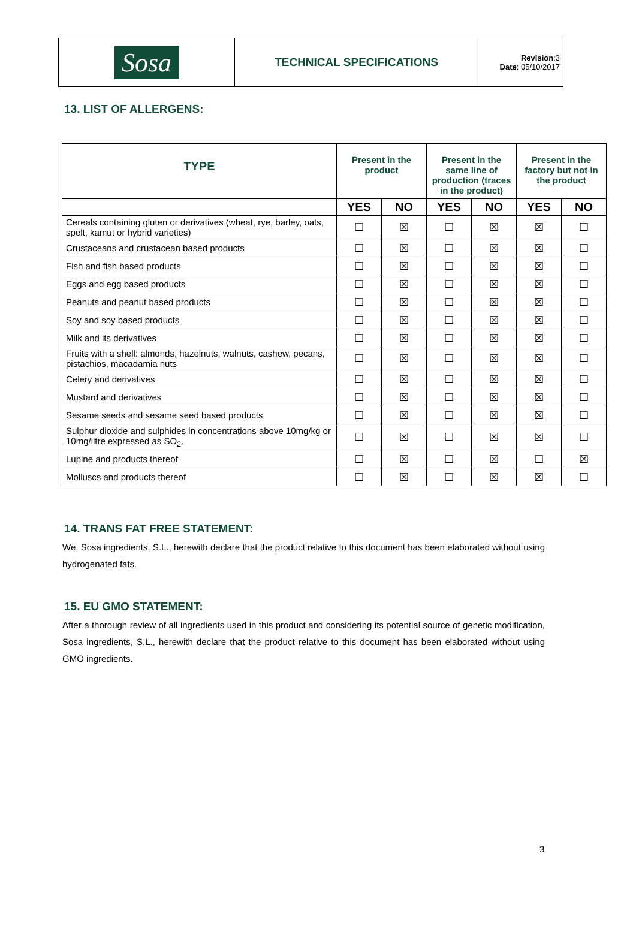| Sosa | TECHNICAL SPECIFICATIONS | Revision :3 Date : 05/10/2017 |
13. LIST OF ALLERGENS:
| TYPE | Present in the product | | Present in the same line of production (traces in the product) | | Present in the factory but not in the product | |
| --- | --- | --- | --- | --- | --- | --- |
| | YES | NO | YES | NO | YES | NO |
| Cereals containing gluten or derivatives (wheat, rye, barley, oats, spelt, kamut or hybrid varieties) | ☐ | ☒ | ☐ | ☒ | ☒ | ☐ |
| Crustaceans and crustacean based products | ☐ | ☒ | ☐ | ☒ | ☒ | ☐ |
| Fish and fish based products | ☐ | ☒ | ☐ | ☒ | ☒ | ☐ |
| Eggs and egg based products | ☐ | ☒ | ☐ | ☒ | ☒ | ☐ |
| Peanuts and peanut based products | ☐ | ☒ | ☐ | ☒ | ☒ | ☐ |
| Soy and soy based products | ☐ | ☒ | ☐ | ☒ | ☒ | ☐ |
| Milk and its derivatives | ☐ | ☒ | ☐ | ☒ | ☒ | ☐ |
| Fruits with a shell: almonds, hazelnuts, walnuts, cashew, pecans, pistachios, macadamia nuts | ☐ | ☒ | ☐ | ☒ | ☒ | ☐ |
| Celery and derivatives | ☐ | ☒ | ☐ | ☒ | ☒ | ☐ |
| Mustard and derivatives | ☐ | ☒ | ☐ | ☒ | ☒ | ☐ |
| Sesame seeds and sesame seed based products | ☐ | ☒ | ☐ | ☒ | ☒ | ☐ |
| Sulphur dioxide and sulphides in concentrations above 10mg/kg or 10mg/litre expressed as SO<sub>2</sub>. | ☐ | ☒ | ☐ | ☒ | ☒ | ☐ |
| Lupine and products thereof | ☐ | ☒ | ☐ | ☒ | ☐ | ☒ |
| Molluscs and products thereof | ☐ | ☒ | ☐ | ☒ | ☒ | ☐ |
14. TRANS FAT FREE STATEMENT:
We, Sosa ingredients, S.L., herewith declare that the product relative to this document has been elaborated without using hydrogenated fats.
15. EU GMO STATEMENT:
After a thorough review of all ingredients used in this product and considering its potential source of genetic modification, Sosa ingredients, S.L., herewith declare that the product relative to this document has been elaborated without using GMO ingredients.
3